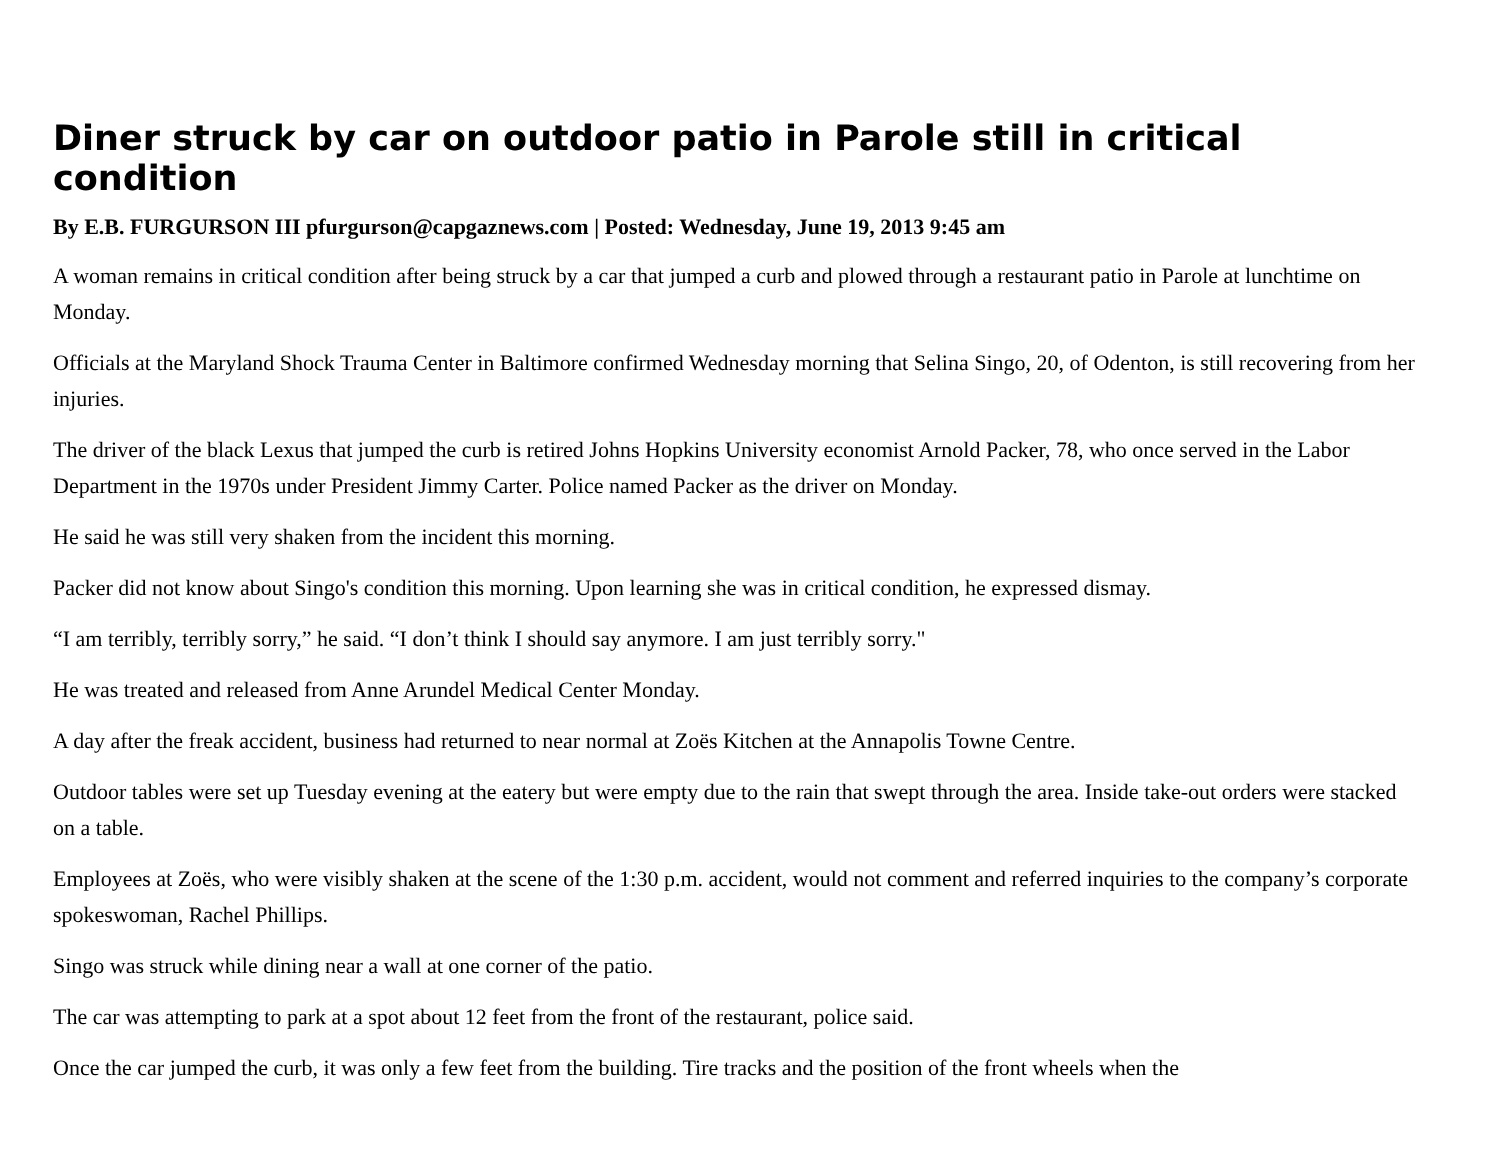Diner struck by car on outdoor patio in Parole still in critical condition
By E.B. FURGURSON III pfurgurson@capgaznews.com | Posted: Wednesday, June 19, 2013 9:45 am
A woman remains in critical condition after being struck by a car that jumped a curb and plowed through a restaurant patio in Parole at lunchtime on Monday.
Officials at the Maryland Shock Trauma Center in Baltimore confirmed Wednesday morning that Selina Singo, 20, of Odenton, is still recovering from her injuries.
The driver of the black Lexus that jumped the curb is retired Johns Hopkins University economist Arnold Packer, 78, who once served in the Labor Department in the 1970s under President Jimmy Carter. Police named Packer as the driver on Monday.
He said he was still very shaken from the incident this morning.
Packer did not know about Singo's condition this morning. Upon learning she was in critical condition, he expressed dismay.
“I am terribly, terribly sorry,” he said. “I don’t think I should say anymore. I am just terribly sorry."
He was treated and released from Anne Arundel Medical Center Monday.
A day after the freak accident, business had returned to near normal at Zoës Kitchen at the Annapolis Towne Centre.
Outdoor tables were set up Tuesday evening at the eatery but were empty due to the rain that swept through the area. Inside take-out orders were stacked on a table.
Employees at Zoës, who were visibly shaken at the scene of the 1:30 p.m. accident, would not comment and referred inquiries to the company’s corporate spokeswoman, Rachel Phillips.
Singo was struck while dining near a wall at one corner of the patio.
The car was attempting to park at a spot about 12 feet from the front of the restaurant, police said.
Once the car jumped the curb, it was only a few feet from the building. Tire tracks and the position of the front wheels when the